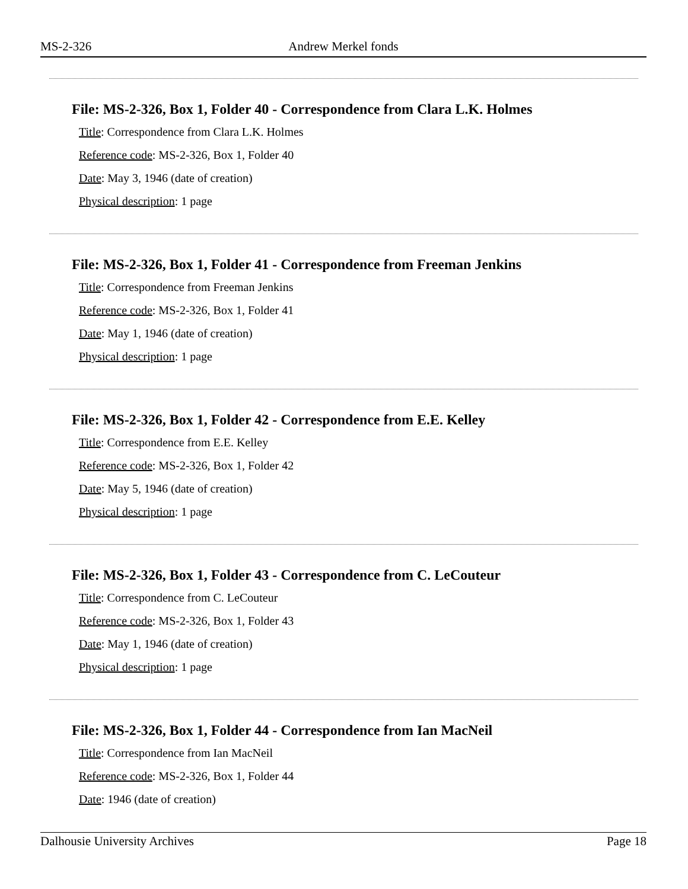MS-2-326 Andrew Merkel fonds
File: MS-2-326, Box 1, Folder 40 - Correspondence from Clara L.K. Holmes
Title: Correspondence from Clara L.K. Holmes
Reference code: MS-2-326, Box 1, Folder 40
Date: May 3, 1946 (date of creation)
Physical description: 1 page
File: MS-2-326, Box 1, Folder 41 - Correspondence from Freeman Jenkins
Title: Correspondence from Freeman Jenkins
Reference code: MS-2-326, Box 1, Folder 41
Date: May 1, 1946 (date of creation)
Physical description: 1 page
File: MS-2-326, Box 1, Folder 42 - Correspondence from E.E. Kelley
Title: Correspondence from E.E. Kelley
Reference code: MS-2-326, Box 1, Folder 42
Date: May 5, 1946 (date of creation)
Physical description: 1 page
File: MS-2-326, Box 1, Folder 43 - Correspondence from C. LeCouteur
Title: Correspondence from C. LeCouteur
Reference code: MS-2-326, Box 1, Folder 43
Date: May 1, 1946 (date of creation)
Physical description: 1 page
File: MS-2-326, Box 1, Folder 44 - Correspondence from Ian MacNeil
Title: Correspondence from Ian MacNeil
Reference code: MS-2-326, Box 1, Folder 44
Date: 1946 (date of creation)
Dalhousie University Archives Page 18